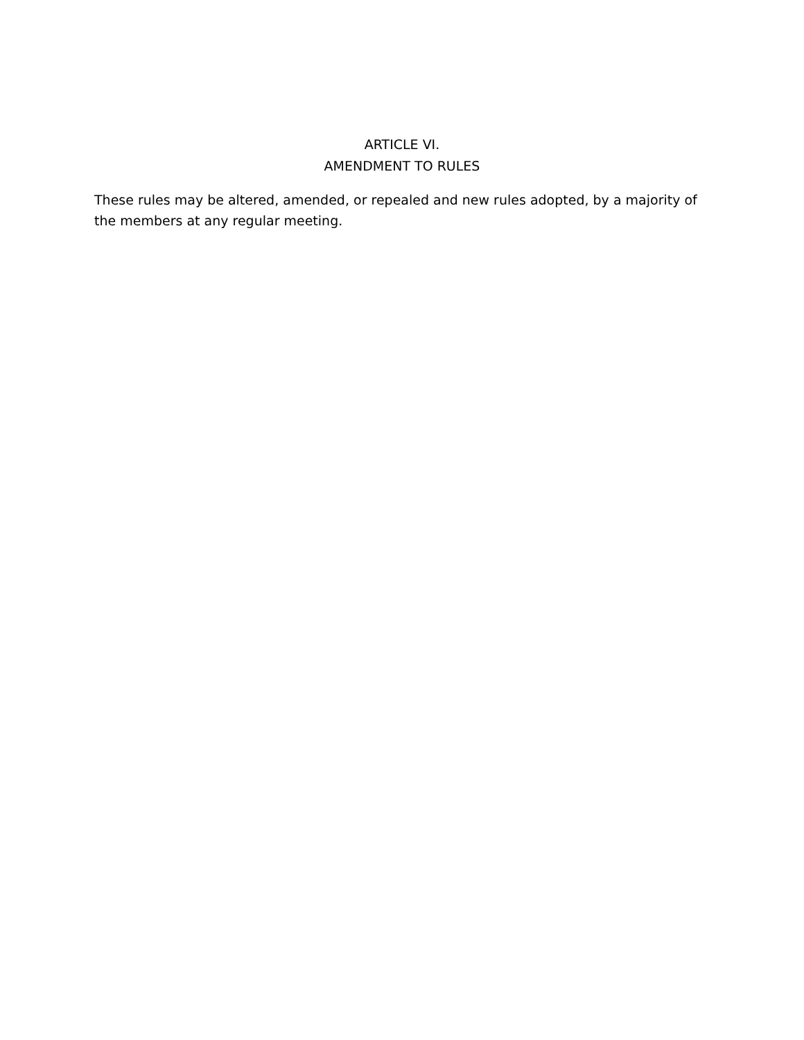ARTICLE VI.
AMENDMENT TO RULES
These rules may be altered, amended, or repealed and new rules adopted, by a majority of the members at any regular meeting.